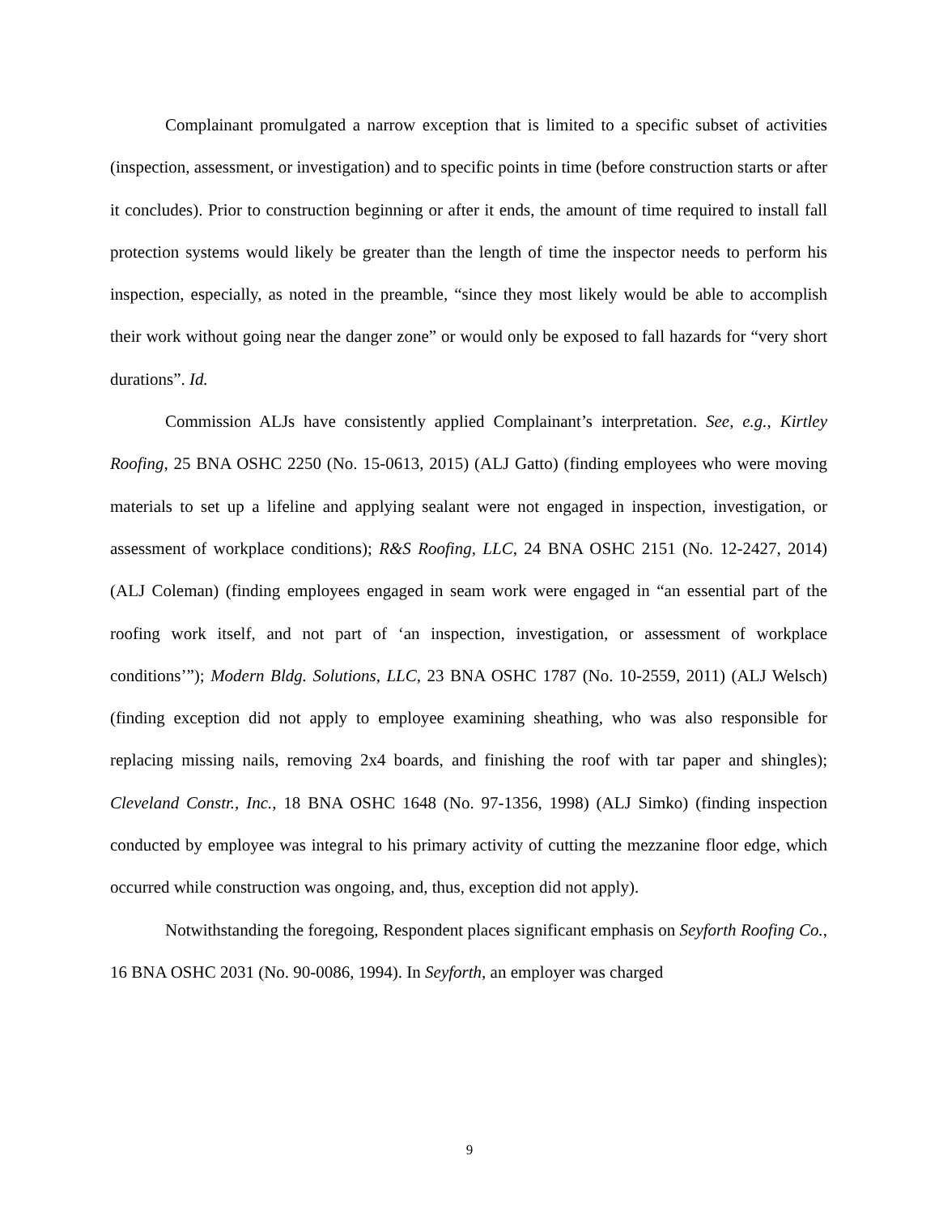Complainant promulgated a narrow exception that is limited to a specific subset of activities (inspection, assessment, or investigation) and to specific points in time (before construction starts or after it concludes). Prior to construction beginning or after it ends, the amount of time required to install fall protection systems would likely be greater than the length of time the inspector needs to perform his inspection, especially, as noted in the preamble, “since they most likely would be able to accomplish their work without going near the danger zone” or would only be exposed to fall hazards for “very short durations”. Id.
Commission ALJs have consistently applied Complainant’s interpretation. See, e.g., Kirtley Roofing, 25 BNA OSHC 2250 (No. 15-0613, 2015) (ALJ Gatto) (finding employees who were moving materials to set up a lifeline and applying sealant were not engaged in inspection, investigation, or assessment of workplace conditions); R&S Roofing, LLC, 24 BNA OSHC 2151 (No. 12-2427, 2014) (ALJ Coleman) (finding employees engaged in seam work were engaged in “an essential part of the roofing work itself, and not part of ‘an inspection, investigation, or assessment of workplace conditions’”); Modern Bldg. Solutions, LLC, 23 BNA OSHC 1787 (No. 10-2559, 2011) (ALJ Welsch) (finding exception did not apply to employee examining sheathing, who was also responsible for replacing missing nails, removing 2x4 boards, and finishing the roof with tar paper and shingles); Cleveland Constr., Inc., 18 BNA OSHC 1648 (No. 97-1356, 1998) (ALJ Simko) (finding inspection conducted by employee was integral to his primary activity of cutting the mezzanine floor edge, which occurred while construction was ongoing, and, thus, exception did not apply).
Notwithstanding the foregoing, Respondent places significant emphasis on Seyforth Roofing Co., 16 BNA OSHC 2031 (No. 90-0086, 1994). In Seyforth, an employer was charged
9